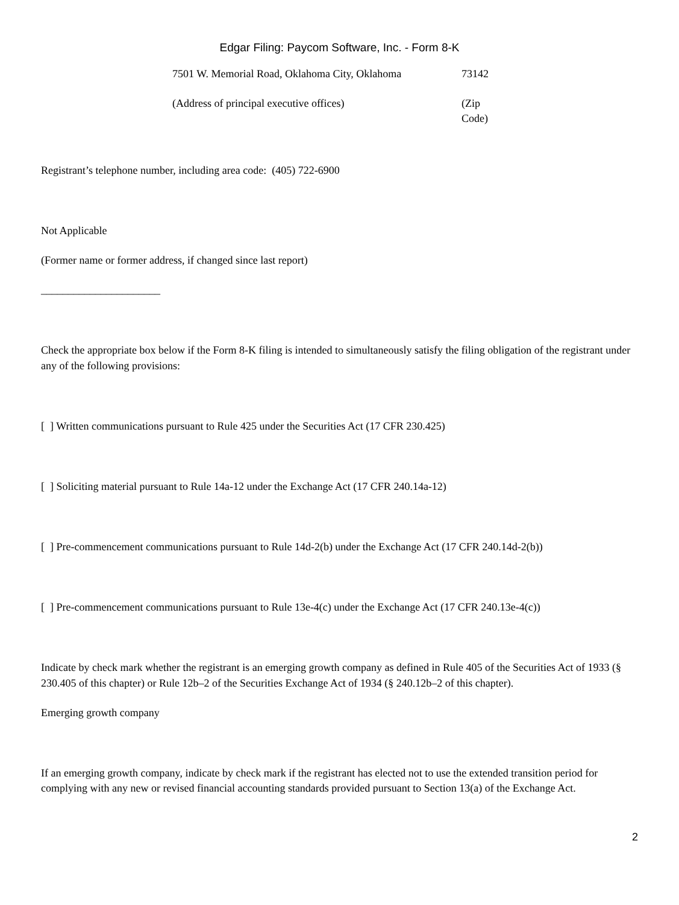Edgar Filing: Paycom Software, Inc. - Form 8-K
| 7501 W. Memorial Road, Oklahoma City, Oklahoma | 73142 |
| (Address of principal executive offices) | (Zip Code) |
Registrant’s telephone number, including area code: (405) 722-6900
Not Applicable
(Former name or former address, if changed since last report)
______________________
Check the appropriate box below if the Form 8-K filing is intended to simultaneously satisfy the filing obligation of the registrant under any of the following provisions:
[ ] Written communications pursuant to Rule 425 under the Securities Act (17 CFR 230.425)
[ ] Soliciting material pursuant to Rule 14a-12 under the Exchange Act (17 CFR 240.14a-12)
[ ] Pre-commencement communications pursuant to Rule 14d-2(b) under the Exchange Act (17 CFR 240.14d-2(b))
[ ] Pre-commencement communications pursuant to Rule 13e-4(c) under the Exchange Act (17 CFR 240.13e-4(c))
Indicate by check mark whether the registrant is an emerging growth company as defined in Rule 405 of the Securities Act of 1933 (§ 230.405 of this chapter) or Rule 12b–2 of the Securities Exchange Act of 1934 (§ 240.12b–2 of this chapter).
Emerging growth company
If an emerging growth company, indicate by check mark if the registrant has elected not to use the extended transition period for complying with any new or revised financial accounting standards provided pursuant to Section 13(a) of the Exchange Act.
2